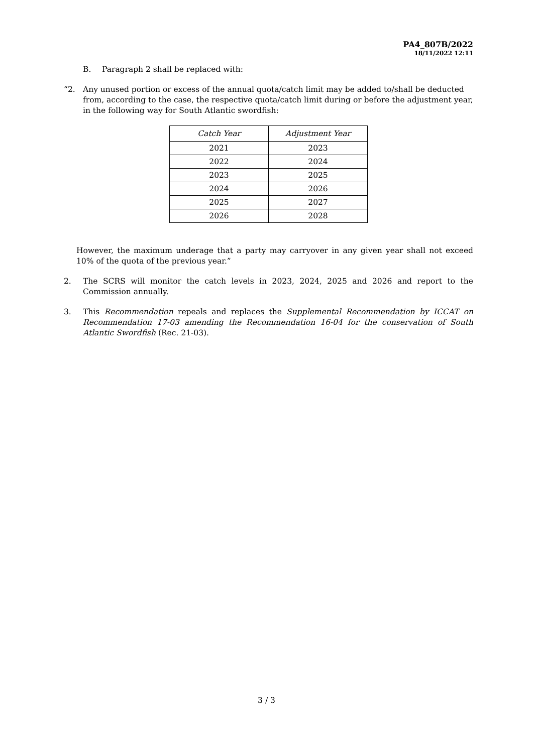PA4_807B/2022
18/11/2022 12:11
B. Paragraph 2 shall be replaced with:
“2. Any unused portion or excess of the annual quota/catch limit may be added to/shall be deducted from, according to the case, the respective quota/catch limit during or before the adjustment year, in the following way for South Atlantic swordfish:
| Catch Year | Adjustment Year |
| --- | --- |
| 2021 | 2023 |
| 2022 | 2024 |
| 2023 | 2025 |
| 2024 | 2026 |
| 2025 | 2027 |
| 2026 | 2028 |
However, the maximum underage that a party may carryover in any given year shall not exceed 10% of the quota of the previous year.”
2. The SCRS will monitor the catch levels in 2023, 2024, 2025 and 2026 and report to the Commission annually.
3. This Recommendation repeals and replaces the Supplemental Recommendation by ICCAT on Recommendation 17-03 amending the Recommendation 16-04 for the conservation of South Atlantic Swordfish (Rec. 21-03).
3 / 3